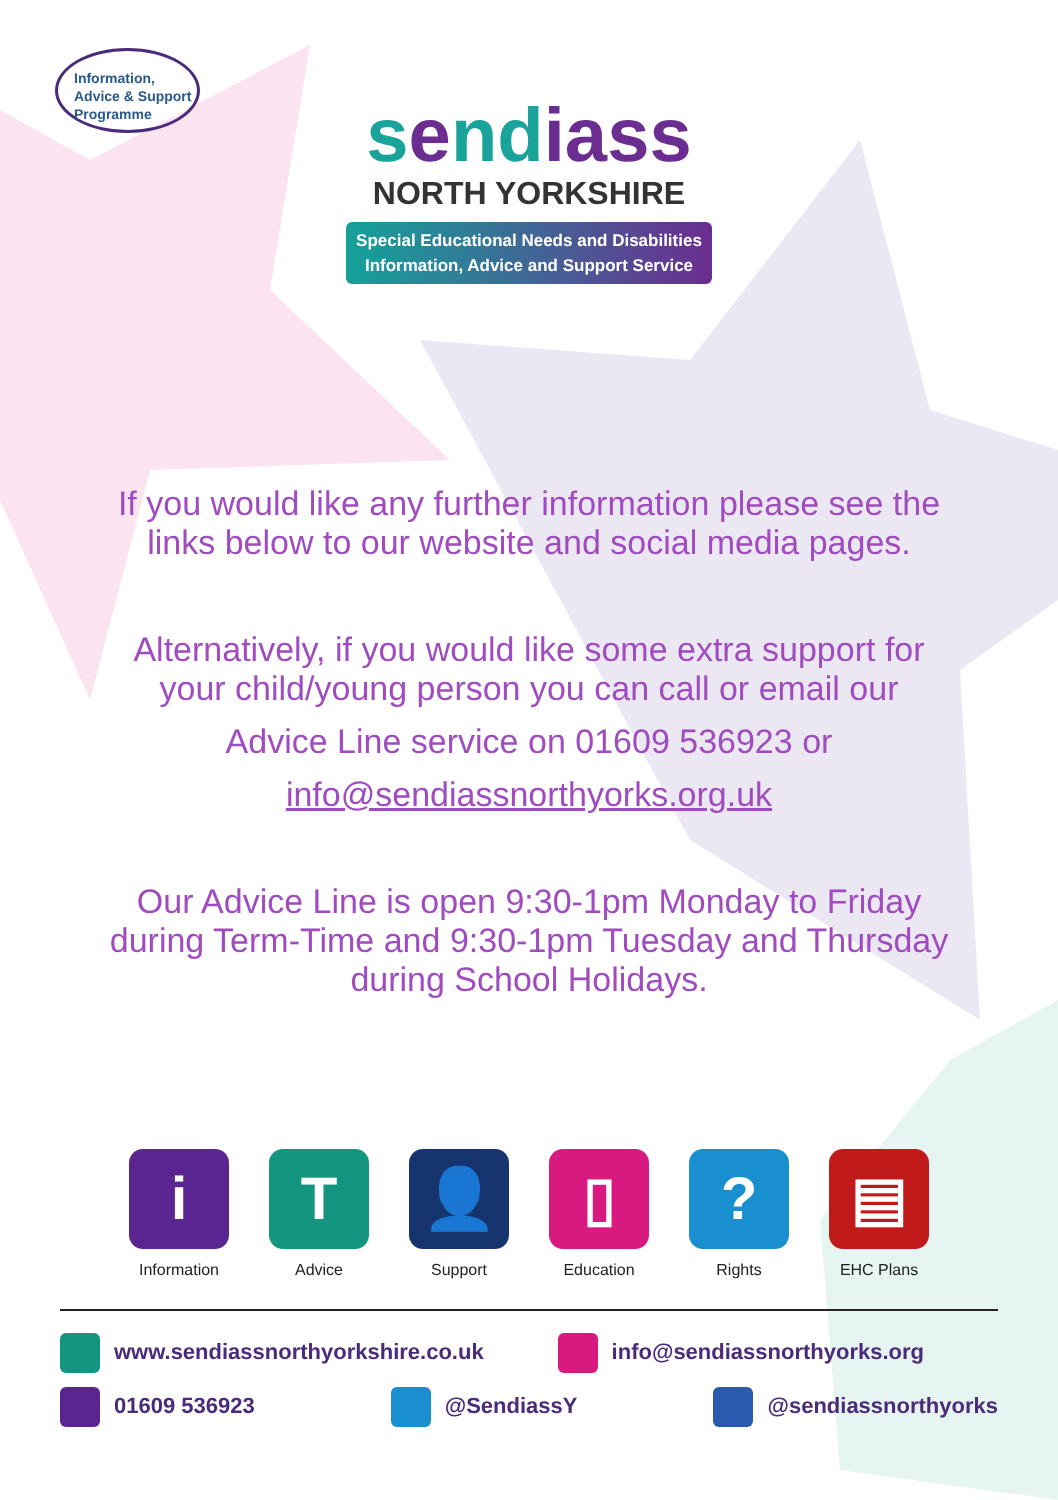Information,
Advice & Support
Programme
sendiass
NORTH YORKSHIRE
Special Educational Needs and Disabilities
Information, Advice and Support Service
If you would like any further information please see the
links below to our website and social media pages.
Alternatively, if you would like some extra support for
your child/young person you can call or email our
Advice Line service on 01609 536923 or
info@sendiassnorthyorks.org.uk
Our Advice Line is open 9:30-1pm Monday to Friday
during Term-Time and 9:30-1pm Tuesday and Thursday
during School Holidays.
i
Information
T
Advice
👤
Support
▯
Education
?
Rights
▤
EHC Plans
www.sendiassnorthyorkshire.co.uk info@sendiassnorthyorks.org
01609 536923 @SendiassY @sendiassnorthyorks